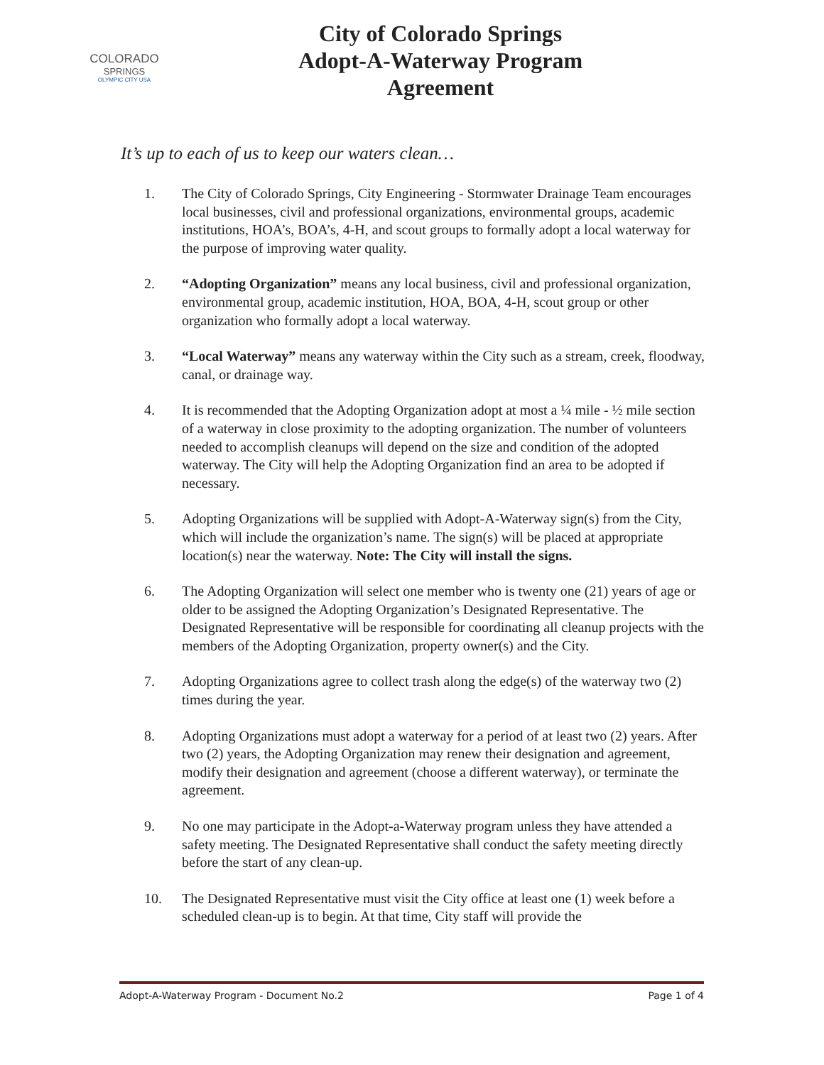COLORADO
SPRINGS
OLYMPIC CITY USA
City of Colorado Springs
Adopt-A-Waterway Program
Agreement
It’s up to each of us to keep our waters clean…
1. The City of Colorado Springs, City Engineering - Stormwater Drainage Team encourages local businesses, civil and professional organizations, environmental groups, academic institutions, HOA’s, BOA’s, 4-H, and scout groups to formally adopt a local waterway for the purpose of improving water quality.
2. “Adopting Organization” means any local business, civil and professional organization, environmental group, academic institution, HOA, BOA, 4-H, scout group or other organization who formally adopt a local waterway.
3. “Local Waterway” means any waterway within the City such as a stream, creek, floodway, canal, or drainage way.
4. It is recommended that the Adopting Organization adopt at most a ¼ mile - ½ mile section of a waterway in close proximity to the adopting organization. The number of volunteers needed to accomplish cleanups will depend on the size and condition of the adopted waterway. The City will help the Adopting Organization find an area to be adopted if necessary.
5. Adopting Organizations will be supplied with Adopt-A-Waterway sign(s) from the City, which will include the organization’s name. The sign(s) will be placed at appropriate location(s) near the waterway. Note: The City will install the signs.
6. The Adopting Organization will select one member who is twenty one (21) years of age or older to be assigned the Adopting Organization’s Designated Representative. The Designated Representative will be responsible for coordinating all cleanup projects with the members of the Adopting Organization, property owner(s) and the City.
7. Adopting Organizations agree to collect trash along the edge(s) of the waterway two (2) times during the year.
8. Adopting Organizations must adopt a waterway for a period of at least two (2) years. After two (2) years, the Adopting Organization may renew their designation and agreement, modify their designation and agreement (choose a different waterway), or terminate the agreement.
9. No one may participate in the Adopt-a-Waterway program unless they have attended a safety meeting. The Designated Representative shall conduct the safety meeting directly before the start of any clean-up.
10. The Designated Representative must visit the City office at least one (1) week before a scheduled clean-up is to begin. At that time, City staff will provide the
Adopt-A-Waterway Program - Document No.2 Page 1 of 4